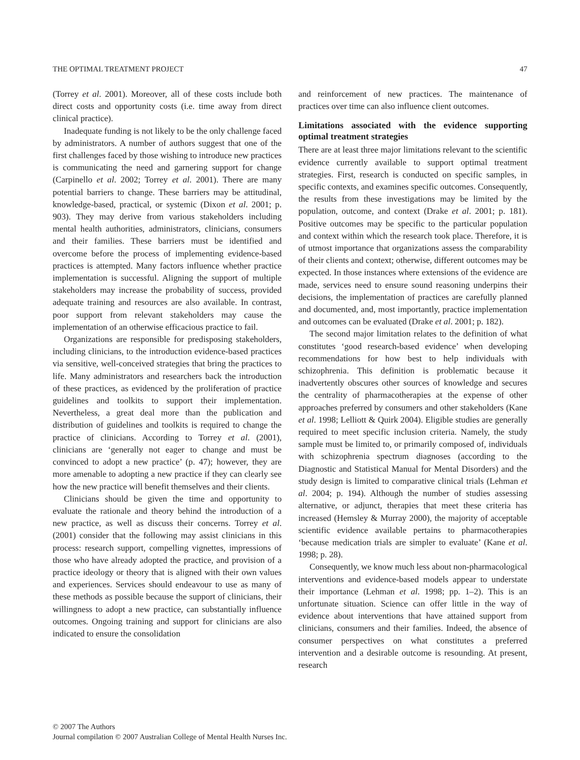THE OPTIMAL TREATMENT PROJECT 47
(Torrey et al. 2001). Moreover, all of these costs include both direct costs and opportunity costs (i.e. time away from direct clinical practice).
Inadequate funding is not likely to be the only challenge faced by administrators. A number of authors suggest that one of the first challenges faced by those wishing to introduce new practices is communicating the need and garnering support for change (Carpinello et al. 2002; Torrey et al. 2001). There are many potential barriers to change. These barriers may be attitudinal, knowledge-based, practical, or systemic (Dixon et al. 2001; p. 903). They may derive from various stakeholders including mental health authorities, administrators, clinicians, consumers and their families. These barriers must be identified and overcome before the process of implementing evidence-based practices is attempted. Many factors influence whether practice implementation is successful. Aligning the support of multiple stakeholders may increase the probability of success, provided adequate training and resources are also available. In contrast, poor support from relevant stakeholders may cause the implementation of an otherwise efficacious practice to fail.
Organizations are responsible for predisposing stakeholders, including clinicians, to the introduction evidence-based practices via sensitive, well-conceived strategies that bring the practices to life. Many administrators and researchers back the introduction of these practices, as evidenced by the proliferation of practice guidelines and toolkits to support their implementation. Nevertheless, a great deal more than the publication and distribution of guidelines and toolkits is required to change the practice of clinicians. According to Torrey et al. (2001), clinicians are ‘generally not eager to change and must be convinced to adopt a new practice’ (p. 47); however, they are more amenable to adopting a new practice if they can clearly see how the new practice will benefit themselves and their clients.
Clinicians should be given the time and opportunity to evaluate the rationale and theory behind the introduction of a new practice, as well as discuss their concerns. Torrey et al. (2001) consider that the following may assist clinicians in this process: research support, compelling vignettes, impressions of those who have already adopted the practice, and provision of a practice ideology or theory that is aligned with their own values and experiences. Services should endeavour to use as many of these methods as possible because the support of clinicians, their willingness to adopt a new practice, can substantially influence outcomes. Ongoing training and support for clinicians are also indicated to ensure the consolidation
and reinforcement of new practices. The maintenance of practices over time can also influence client outcomes.
Limitations associated with the evidence supporting optimal treatment strategies
There are at least three major limitations relevant to the scientific evidence currently available to support optimal treatment strategies. First, research is conducted on specific samples, in specific contexts, and examines specific outcomes. Consequently, the results from these investigations may be limited by the population, outcome, and context (Drake et al. 2001; p. 181). Positive outcomes may be specific to the particular population and context within which the research took place. Therefore, it is of utmost importance that organizations assess the comparability of their clients and context; otherwise, different outcomes may be expected. In those instances where extensions of the evidence are made, services need to ensure sound reasoning underpins their decisions, the implementation of practices are carefully planned and documented, and, most importantly, practice implementation and outcomes can be evaluated (Drake et al. 2001; p. 182).
The second major limitation relates to the definition of what constitutes ‘good research-based evidence’ when developing recommendations for how best to help individuals with schizophrenia. This definition is problematic because it inadvertently obscures other sources of knowledge and secures the centrality of pharmacotherapies at the expense of other approaches preferred by consumers and other stakeholders (Kane et al. 1998; Lelliott & Quirk 2004). Eligible studies are generally required to meet specific inclusion criteria. Namely, the study sample must be limited to, or primarily composed of, individuals with schizophrenia spectrum diagnoses (according to the Diagnostic and Statistical Manual for Mental Disorders) and the study design is limited to comparative clinical trials (Lehman et al. 2004; p. 194). Although the number of studies assessing alternative, or adjunct, therapies that meet these criteria has increased (Hemsley & Murray 2000), the majority of acceptable scientific evidence available pertains to pharmacotherapies ‘because medication trials are simpler to evaluate’ (Kane et al. 1998; p. 28).
Consequently, we know much less about non-pharmacological interventions and evidence-based models appear to understate their importance (Lehman et al. 1998; pp. 1–2). This is an unfortunate situation. Science can offer little in the way of evidence about interventions that have attained support from clinicians, consumers and their families. Indeed, the absence of consumer perspectives on what constitutes a preferred intervention and a desirable outcome is resounding. At present, research
© 2007 The Authors
Journal compilation © 2007 Australian College of Mental Health Nurses Inc.